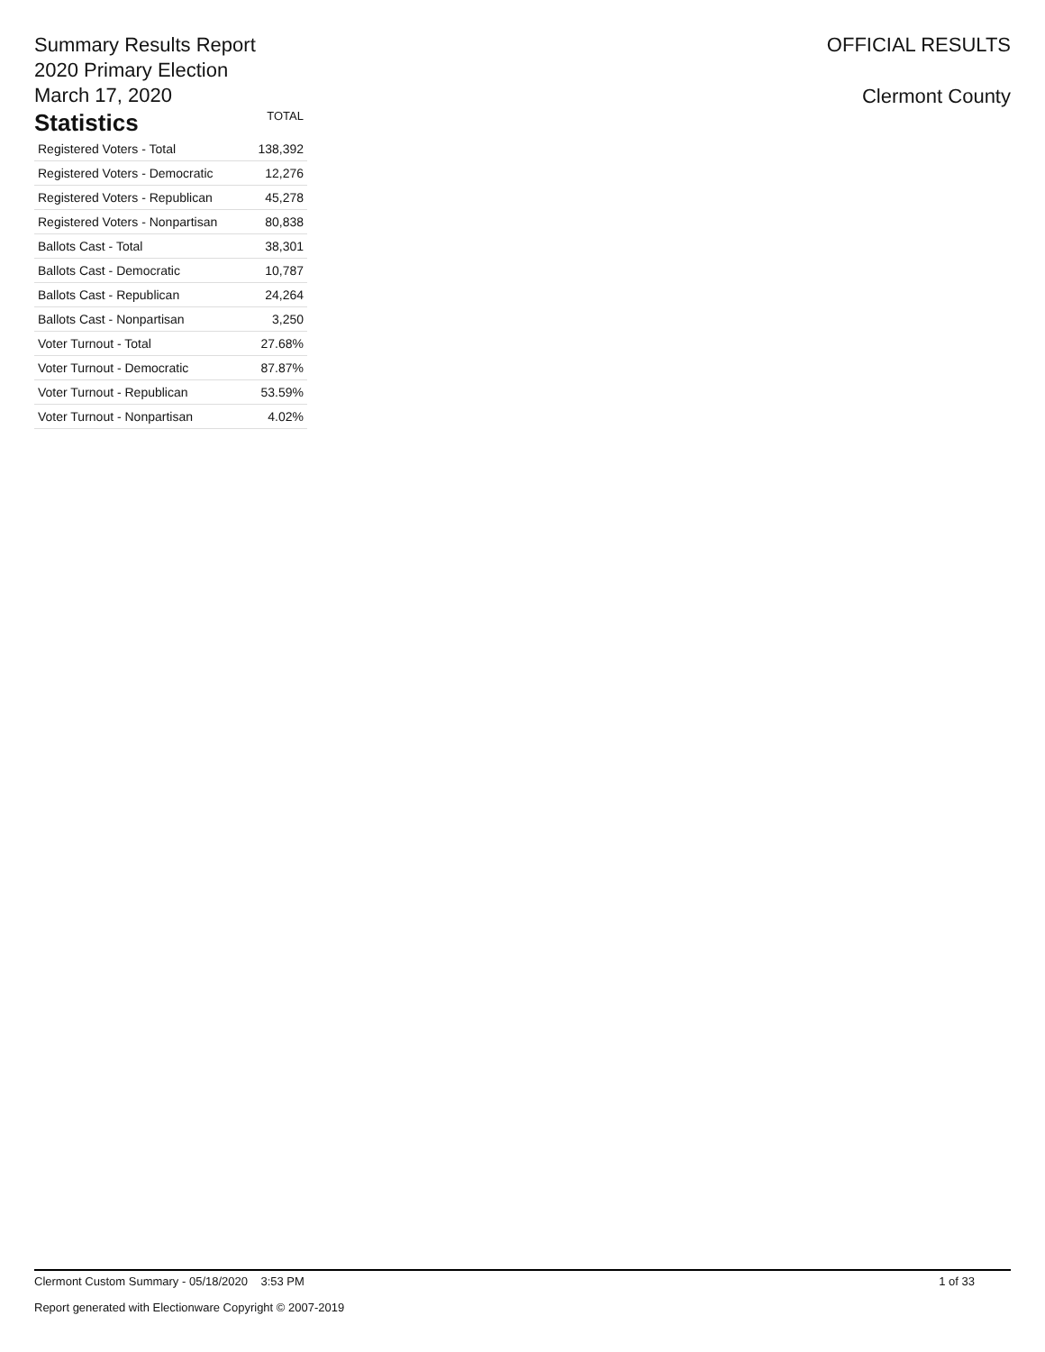Summary Results Report
2020 Primary Election
March 17, 2020
OFFICIAL RESULTS
Clermont County
| Statistics | TOTAL |
| --- | --- |
| Registered Voters - Total | 138,392 |
| Registered Voters - Democratic | 12,276 |
| Registered Voters - Republican | 45,278 |
| Registered Voters - Nonpartisan | 80,838 |
| Ballots Cast - Total | 38,301 |
| Ballots Cast - Democratic | 10,787 |
| Ballots Cast - Republican | 24,264 |
| Ballots Cast - Nonpartisan | 3,250 |
| Voter Turnout - Total | 27.68% |
| Voter Turnout - Democratic | 87.87% |
| Voter Turnout - Republican | 53.59% |
| Voter Turnout - Nonpartisan | 4.02% |
Clermont Custom Summary - 05/18/2020 3:53 PM 1 of 33
Report generated with Electionware Copyright © 2007-2019